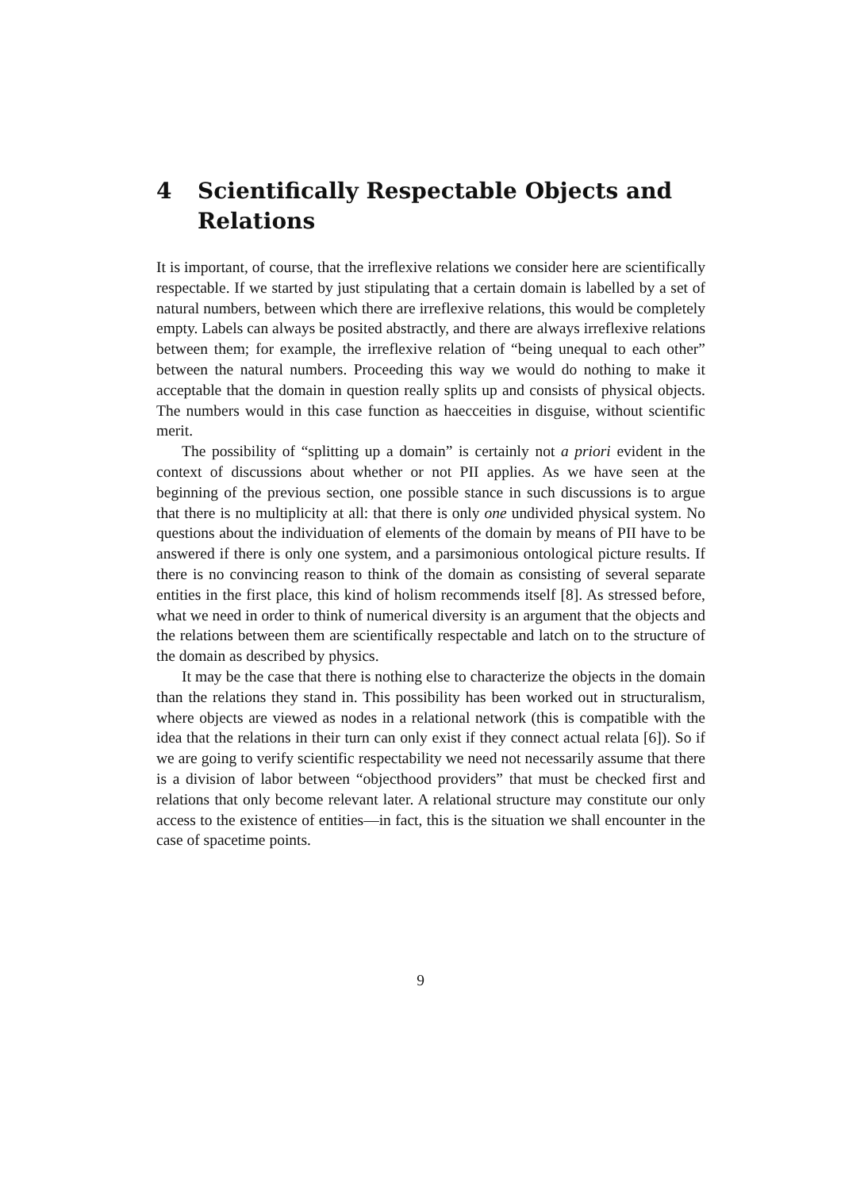4 Scientifically Respectable Objects and Relations
It is important, of course, that the irreflexive relations we consider here are scientifically respectable. If we started by just stipulating that a certain domain is labelled by a set of natural numbers, between which there are irreflexive relations, this would be completely empty. Labels can always be posited abstractly, and there are always irreflexive relations between them; for example, the irreflexive relation of “being unequal to each other” between the natural numbers. Proceeding this way we would do nothing to make it acceptable that the domain in question really splits up and consists of physical objects. The numbers would in this case function as haecceities in disguise, without scientific merit.
The possibility of “splitting up a domain” is certainly not a priori evident in the context of discussions about whether or not PII applies. As we have seen at the beginning of the previous section, one possible stance in such discussions is to argue that there is no multiplicity at all: that there is only one undivided physical system. No questions about the individuation of elements of the domain by means of PII have to be answered if there is only one system, and a parsimonious ontological picture results. If there is no convincing reason to think of the domain as consisting of several separate entities in the first place, this kind of holism recommends itself [8]. As stressed before, what we need in order to think of numerical diversity is an argument that the objects and the relations between them are scientifically respectable and latch on to the structure of the domain as described by physics.
It may be the case that there is nothing else to characterize the objects in the domain than the relations they stand in. This possibility has been worked out in structuralism, where objects are viewed as nodes in a relational network (this is compatible with the idea that the relations in their turn can only exist if they connect actual relata [6]). So if we are going to verify scientific respectability we need not necessarily assume that there is a division of labor between “objecthood providers” that must be checked first and relations that only become relevant later. A relational structure may constitute our only access to the existence of entities—in fact, this is the situation we shall encounter in the case of spacetime points.
9